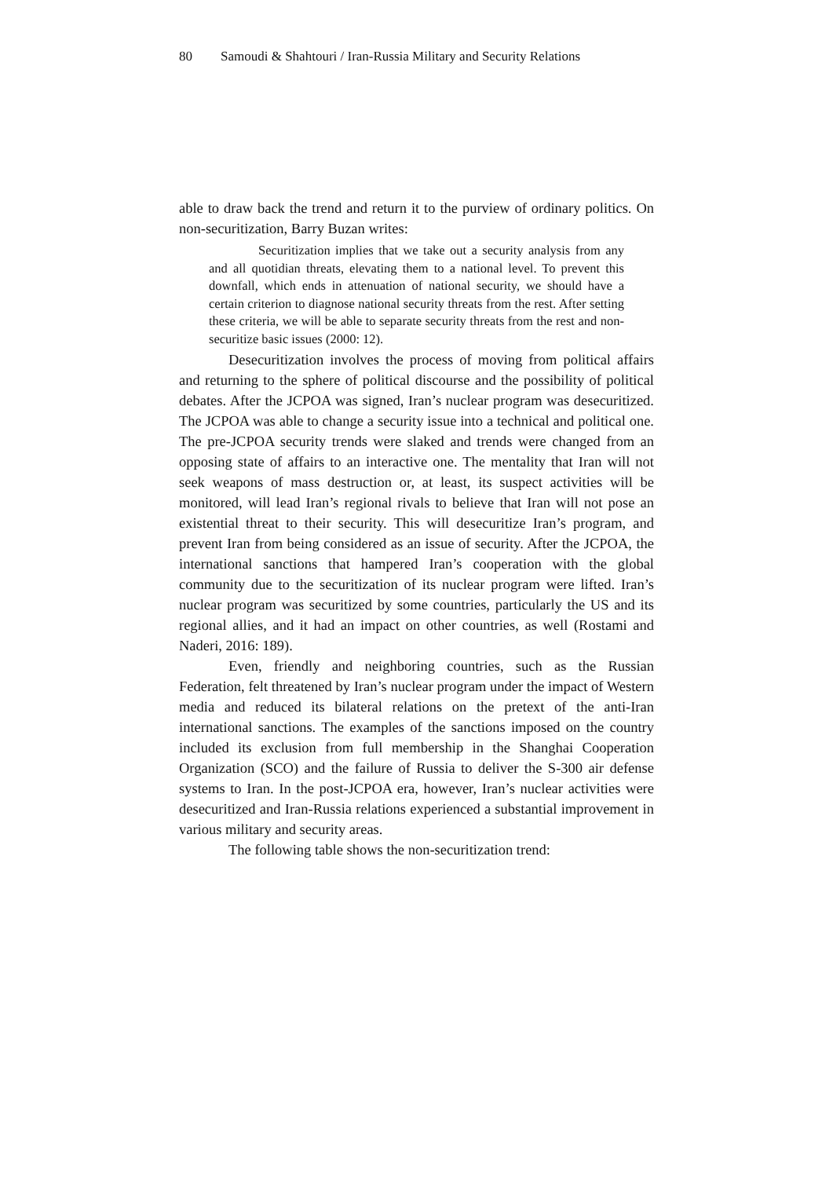80 Samoudi & Shahtouri / Iran-Russia Military and Security Relations
able to draw back the trend and return it to the purview of ordinary politics. On non-securitization, Barry Buzan writes:
Securitization implies that we take out a security analysis from any and all quotidian threats, elevating them to a national level. To prevent this downfall, which ends in attenuation of national security, we should have a certain criterion to diagnose national security threats from the rest. After setting these criteria, we will be able to separate security threats from the rest and non-securitize basic issues (2000: 12).
Desecuritization involves the process of moving from political affairs and returning to the sphere of political discourse and the possibility of political debates. After the JCPOA was signed, Iran’s nuclear program was desecuritized. The JCPOA was able to change a security issue into a technical and political one. The pre-JCPOA security trends were slaked and trends were changed from an opposing state of affairs to an interactive one. The mentality that Iran will not seek weapons of mass destruction or, at least, its suspect activities will be monitored, will lead Iran’s regional rivals to believe that Iran will not pose an existential threat to their security. This will desecuritize Iran’s program, and prevent Iran from being considered as an issue of security. After the JCPOA, the international sanctions that hampered Iran’s cooperation with the global community due to the securitization of its nuclear program were lifted. Iran’s nuclear program was securitized by some countries, particularly the US and its regional allies, and it had an impact on other countries, as well (Rostami and Naderi, 2016: 189).
Even, friendly and neighboring countries, such as the Russian Federation, felt threatened by Iran’s nuclear program under the impact of Western media and reduced its bilateral relations on the pretext of the anti-Iran international sanctions. The examples of the sanctions imposed on the country included its exclusion from full membership in the Shanghai Cooperation Organization (SCO) and the failure of Russia to deliver the S-300 air defense systems to Iran. In the post-JCPOA era, however, Iran’s nuclear activities were desecuritized and Iran-Russia relations experienced a substantial improvement in various military and security areas.
The following table shows the non-securitization trend: